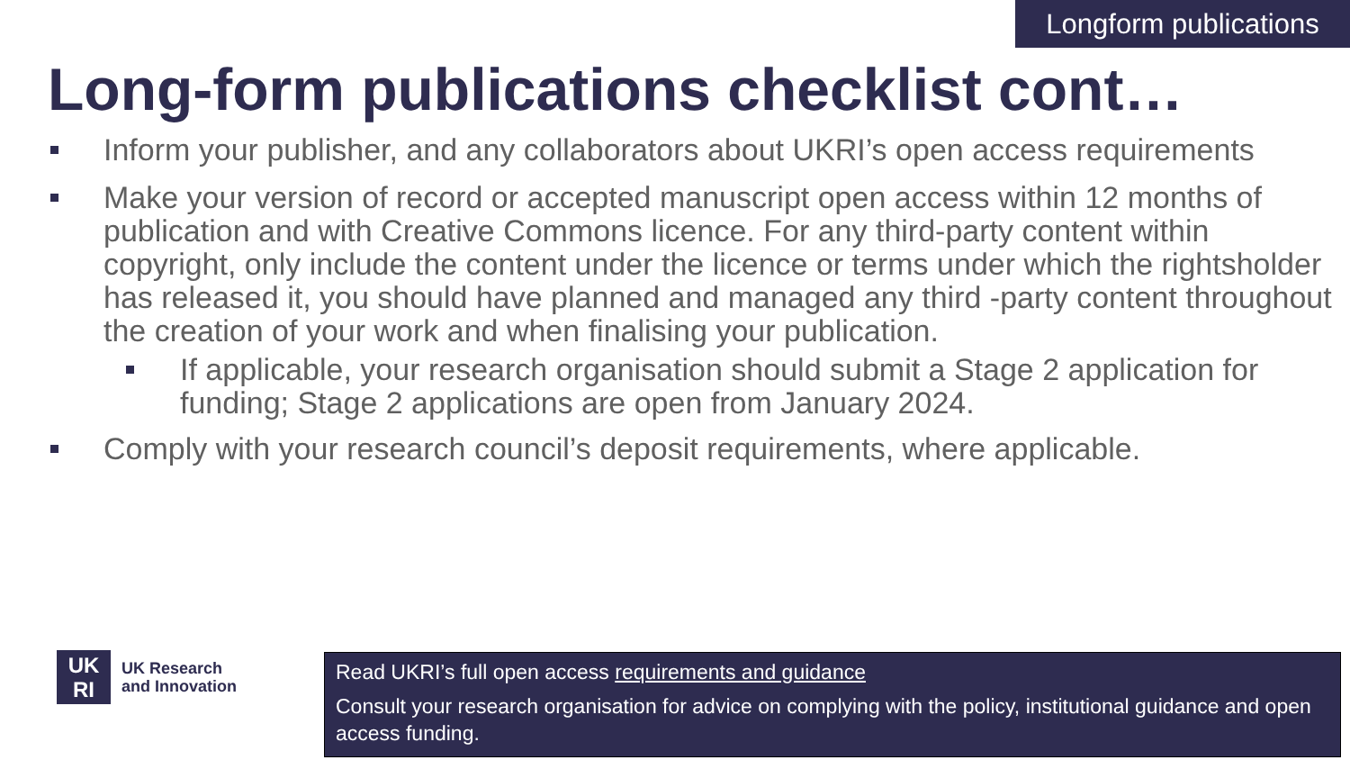Longform publications
Long-form publications checklist cont…
Inform your publisher, and any collaborators about UKRI’s open access requirements
Make your version of record or accepted manuscript open access within 12 months of publication and with Creative Commons licence. For any third-party content within copyright, only include the content under the licence or terms under which the rightsholder has released it, you should have planned and managed any third -party content throughout the creation of your work and when finalising your publication.
If applicable, your research organisation should submit a Stage 2 application for funding; Stage 2 applications are open from January 2024.
Comply with your research council’s deposit requirements, where applicable.
UK
RI
UK Research
and Innovation
Read UKRI’s full open access requirements and guidance
Consult your research organisation for advice on complying with the policy, institutional guidance and open access funding.